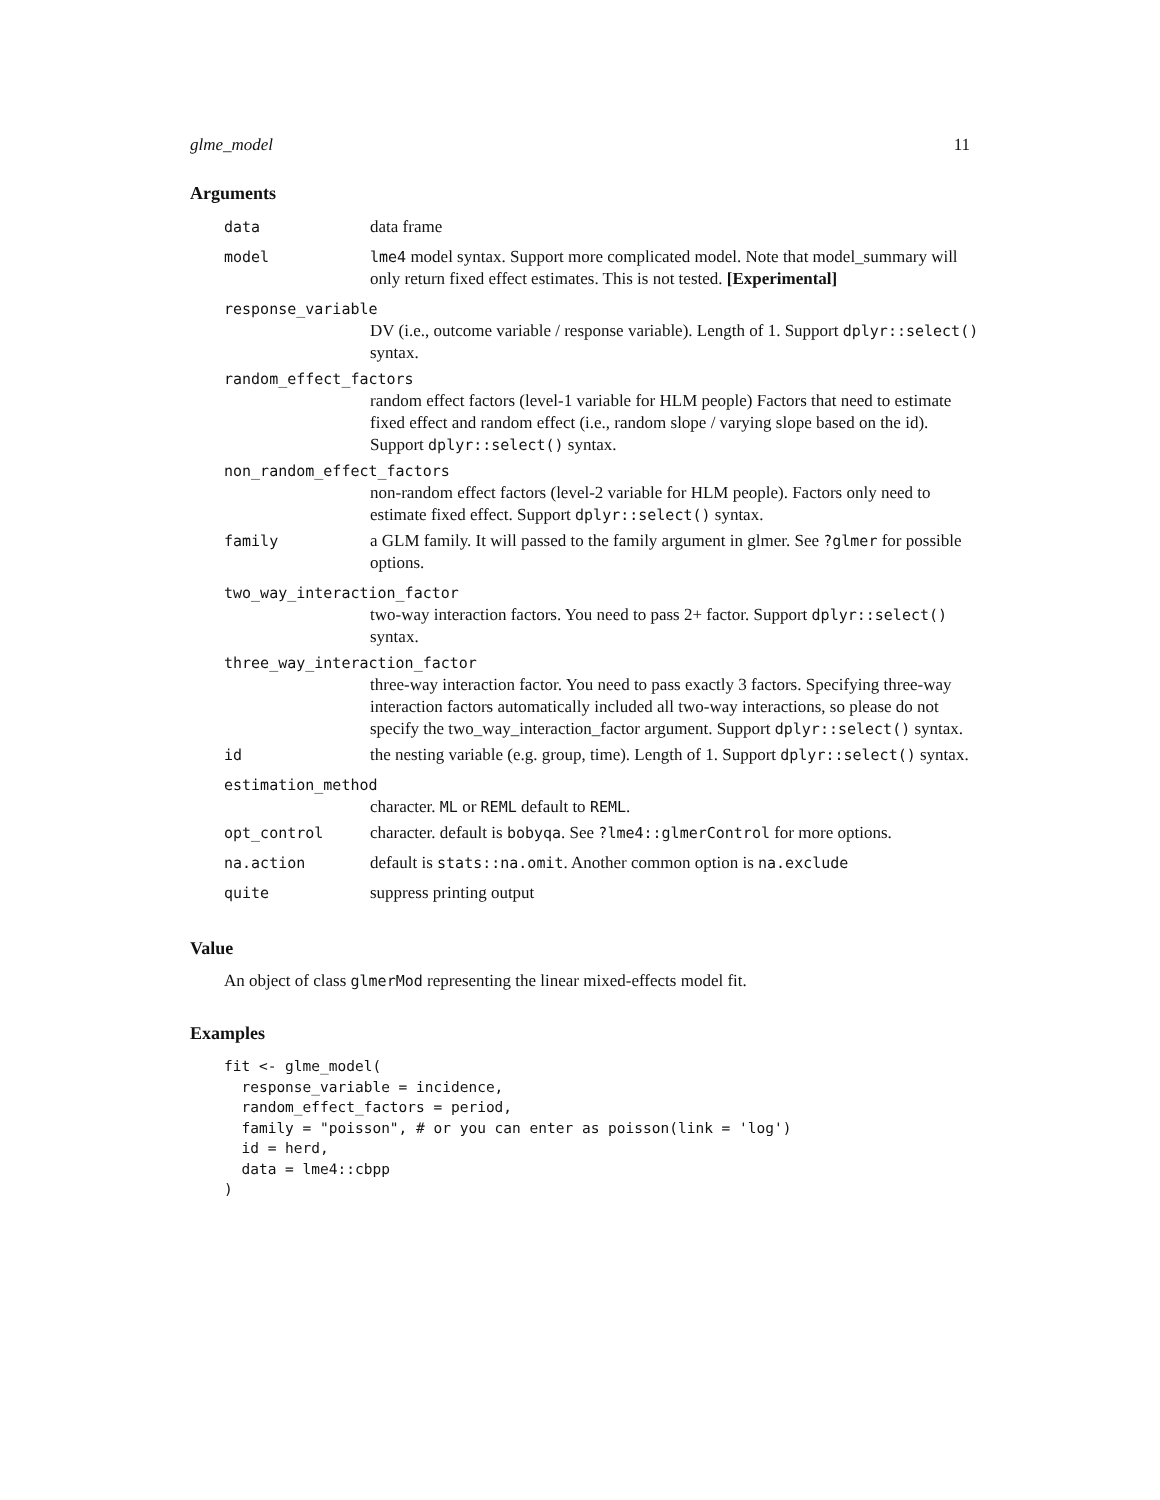glme_model 11
Arguments
data data frame
model lme4 model syntax. Support more complicated model. Note that model_summary will only return fixed effect estimates. This is not tested. [Experimental]
response_variable
DV (i.e., outcome variable / response variable). Length of 1. Support dplyr::select() syntax.
random_effect_factors
random effect factors (level-1 variable for HLM people) Factors that need to estimate fixed effect and random effect (i.e., random slope / varying slope based on the id). Support dplyr::select() syntax.
non_random_effect_factors
non-random effect factors (level-2 variable for HLM people). Factors only need to estimate fixed effect. Support dplyr::select() syntax.
family a GLM family. It will passed to the family argument in glmer. See ?glmer for possible options.
two_way_interaction_factor
two-way interaction factors. You need to pass 2+ factor. Support dplyr::select() syntax.
three_way_interaction_factor
three-way interaction factor. You need to pass exactly 3 factors. Specifying three-way interaction factors automatically included all two-way interactions, so please do not specify the two_way_interaction_factor argument. Support dplyr::select() syntax.
id the nesting variable (e.g. group, time). Length of 1. Support dplyr::select() syntax.
estimation_method
character. ML or REML default to REML.
opt_control character. default is bobyqa. See ?lme4::glmerControl for more options.
na.action default is stats::na.omit. Another common option is na.exclude
quite suppress printing output
Value
An object of class glmerMod representing the linear mixed-effects model fit.
Examples
fit <- glme_model(
  response_variable = incidence,
  random_effect_factors = period,
  family = "poisson", # or you can enter as poisson(link = 'log')
  id = herd,
  data = lme4::cbpp
)